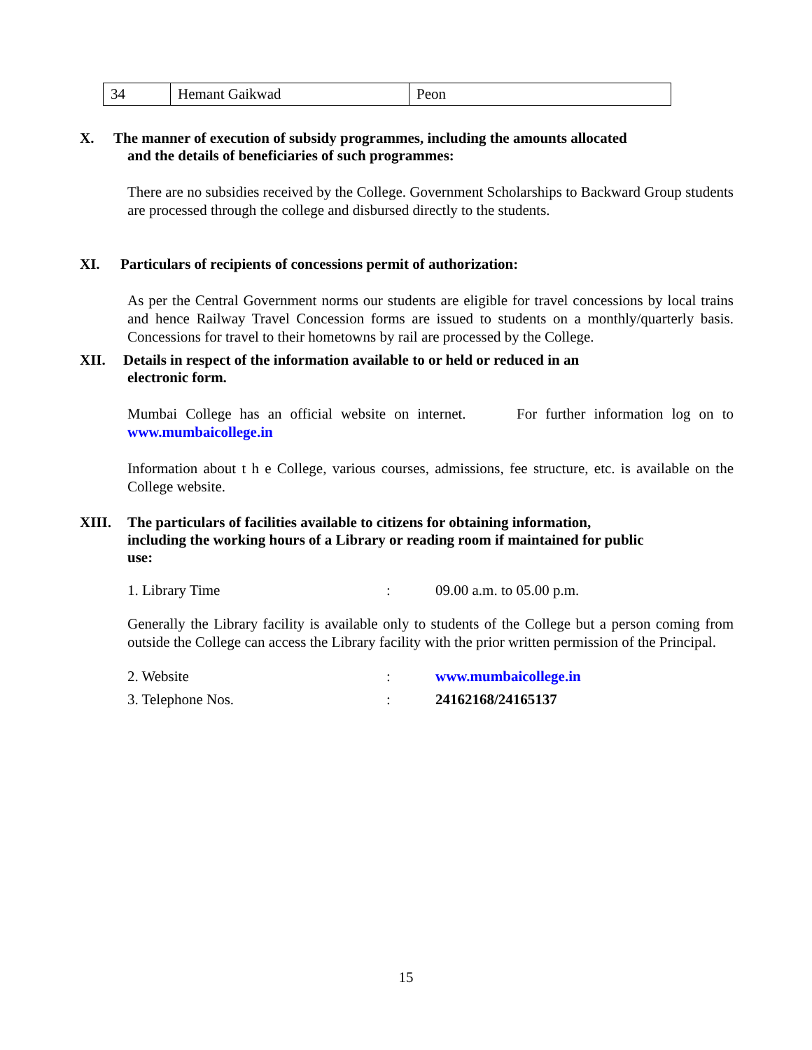| 34 | Hemant Gaikwad | Peon |
X. The manner of execution of subsidy programmes, including the amounts allocated
and the details of beneficiaries of such programmes:
There are no subsidies received by the College. Government Scholarships to Backward Group students are processed through the college and disbursed directly to the students.
XI. Particulars of recipients of concessions permit of authorization:
As per the Central Government norms our students are eligible for travel concessions by local trains and hence Railway Travel Concession forms are issued to students on a monthly/quarterly basis. Concessions for travel to their hometowns by rail are processed by the College.
XII. Details in respect of the information available to or held or reduced in an
electronic form.
Mumbai College has an official website on internet. For further information log on to www.mumbaicollege.in
Information about t h e College, various courses, admissions, fee structure, etc. is available on the College website.
XIII. The particulars of facilities available to citizens for obtaining information,
including the working hours of a Library or reading room if maintained for public
use:
1. Library Time: 09.00 a.m. to 05.00 p.m.
Generally the Library facility is available only to students of the College but a person coming from outside the College can access the Library facility with the prior written permission of the Principal.
2. Website: www.mumbaicollege.in
3. Telephone Nos.: 24162168/24165137
15